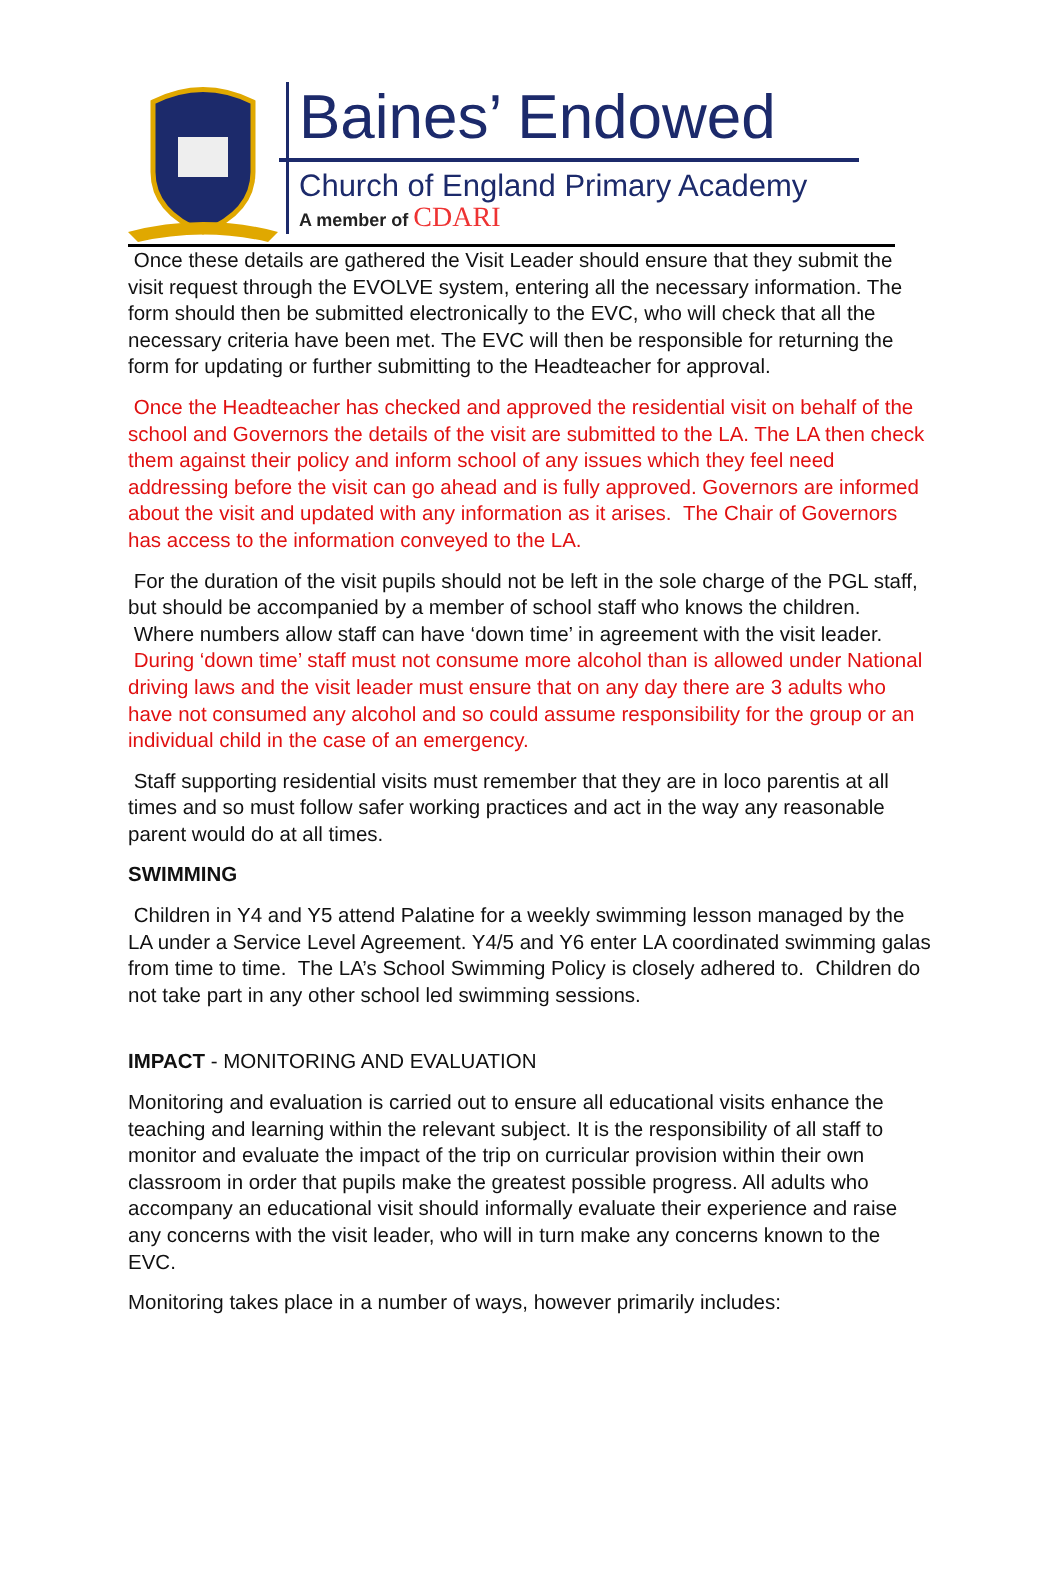Baines’ Endowed
Church of England Primary Academy
A member of CDARI
Once these details are gathered the Visit Leader should ensure that they submit the visit request through the EVOLVE system, entering all the necessary information. The form should then be submitted electronically to the EVC, who will check that all the necessary criteria have been met. The EVC will then be responsible for returning the form for updating or further submitting to the Headteacher for approval.
Once the Headteacher has checked and approved the residential visit on behalf of the school and Governors the details of the visit are submitted to the LA. The LA then check them against their policy and inform school of any issues which they feel need addressing before the visit can go ahead and is fully approved. Governors are informed about the visit and updated with any information as it arises. The Chair of Governors has access to the information conveyed to the LA.
For the duration of the visit pupils should not be left in the sole charge of the PGL staff, but should be accompanied by a member of school staff who knows the children. Where numbers allow staff can have ‘down time’ in agreement with the visit leader. During ‘down time’ staff must not consume more alcohol than is allowed under National driving laws and the visit leader must ensure that on any day there are 3 adults who have not consumed any alcohol and so could assume responsibility for the group or an individual child in the case of an emergency.
Staff supporting residential visits must remember that they are in loco parentis at all times and so must follow safer working practices and act in the way any reasonable parent would do at all times.
SWIMMING
Children in Y4 and Y5 attend Palatine for a weekly swimming lesson managed by the LA under a Service Level Agreement. Y4/5 and Y6 enter LA coordinated swimming galas from time to time. The LA’s School Swimming Policy is closely adhered to. Children do not take part in any other school led swimming sessions.
IMPACT - MONITORING AND EVALUATION
Monitoring and evaluation is carried out to ensure all educational visits enhance the teaching and learning within the relevant subject. It is the responsibility of all staff to monitor and evaluate the impact of the trip on curricular provision within their own classroom in order that pupils make the greatest possible progress. All adults who accompany an educational visit should informally evaluate their experience and raise any concerns with the visit leader, who will in turn make any concerns known to the EVC.
Monitoring takes place in a number of ways, however primarily includes: